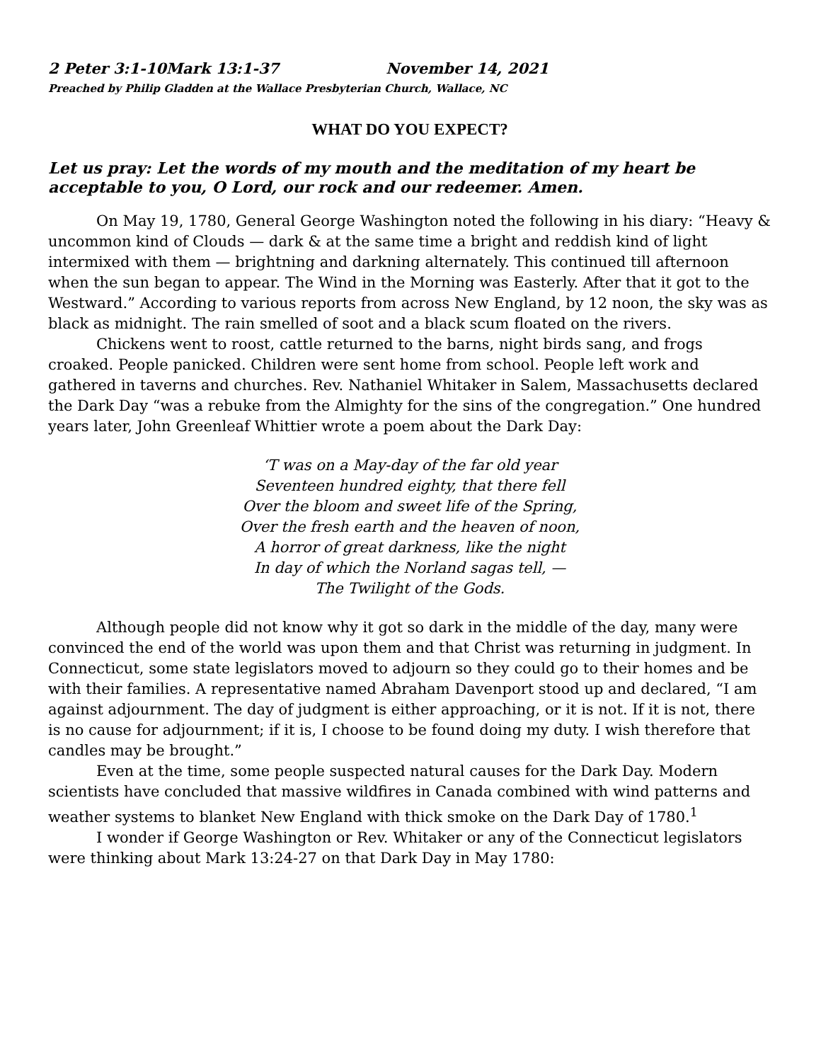2 Peter 3:1-10Mark 13:1-37 November 14, 2021
Preached by Philip Gladden at the Wallace Presbyterian Church, Wallace, NC
WHAT DO YOU EXPECT?
Let us pray: Let the words of my mouth and the meditation of my heart be acceptable to you, O Lord, our rock and our redeemer. Amen.
On May 19, 1780, General George Washington noted the following in his diary: “Heavy & uncommon kind of Clouds — dark & at the same time a bright and reddish kind of light intermixed with them — brightning and darkning alternately. This continued till afternoon when the sun began to appear. The Wind in the Morning was Easterly. After that it got to the Westward.” According to various reports from across New England, by 12 noon, the sky was as black as midnight. The rain smelled of soot and a black scum floated on the rivers.
Chickens went to roost, cattle returned to the barns, night birds sang, and frogs croaked. People panicked. Children were sent home from school. People left work and gathered in taverns and churches. Rev. Nathaniel Whitaker in Salem, Massachusetts declared the Dark Day “was a rebuke from the Almighty for the sins of the congregation.” One hundred years later, John Greenleaf Whittier wrote a poem about the Dark Day:
‘T was on a May-day of the far old year
Seventeen hundred eighty, that there fell
Over the bloom and sweet life of the Spring,
Over the fresh earth and the heaven of noon,
A horror of great darkness, like the night
In day of which the Norland sagas tell, —
The Twilight of the Gods.
Although people did not know why it got so dark in the middle of the day, many were convinced the end of the world was upon them and that Christ was returning in judgment. In Connecticut, some state legislators moved to adjourn so they could go to their homes and be with their families. A representative named Abraham Davenport stood up and declared, “I am against adjournment. The day of judgment is either approaching, or it is not. If it is not, there is no cause for adjournment; if it is, I choose to be found doing my duty. I wish therefore that candles may be brought.”
Even at the time, some people suspected natural causes for the Dark Day. Modern scientists have concluded that massive wildfires in Canada combined with wind patterns and weather systems to blanket New England with thick smoke on the Dark Day of 1780.<sup>1</sup>
I wonder if George Washington or Rev. Whitaker or any of the Connecticut legislators were thinking about Mark 13:24-27 on that Dark Day in May 1780: